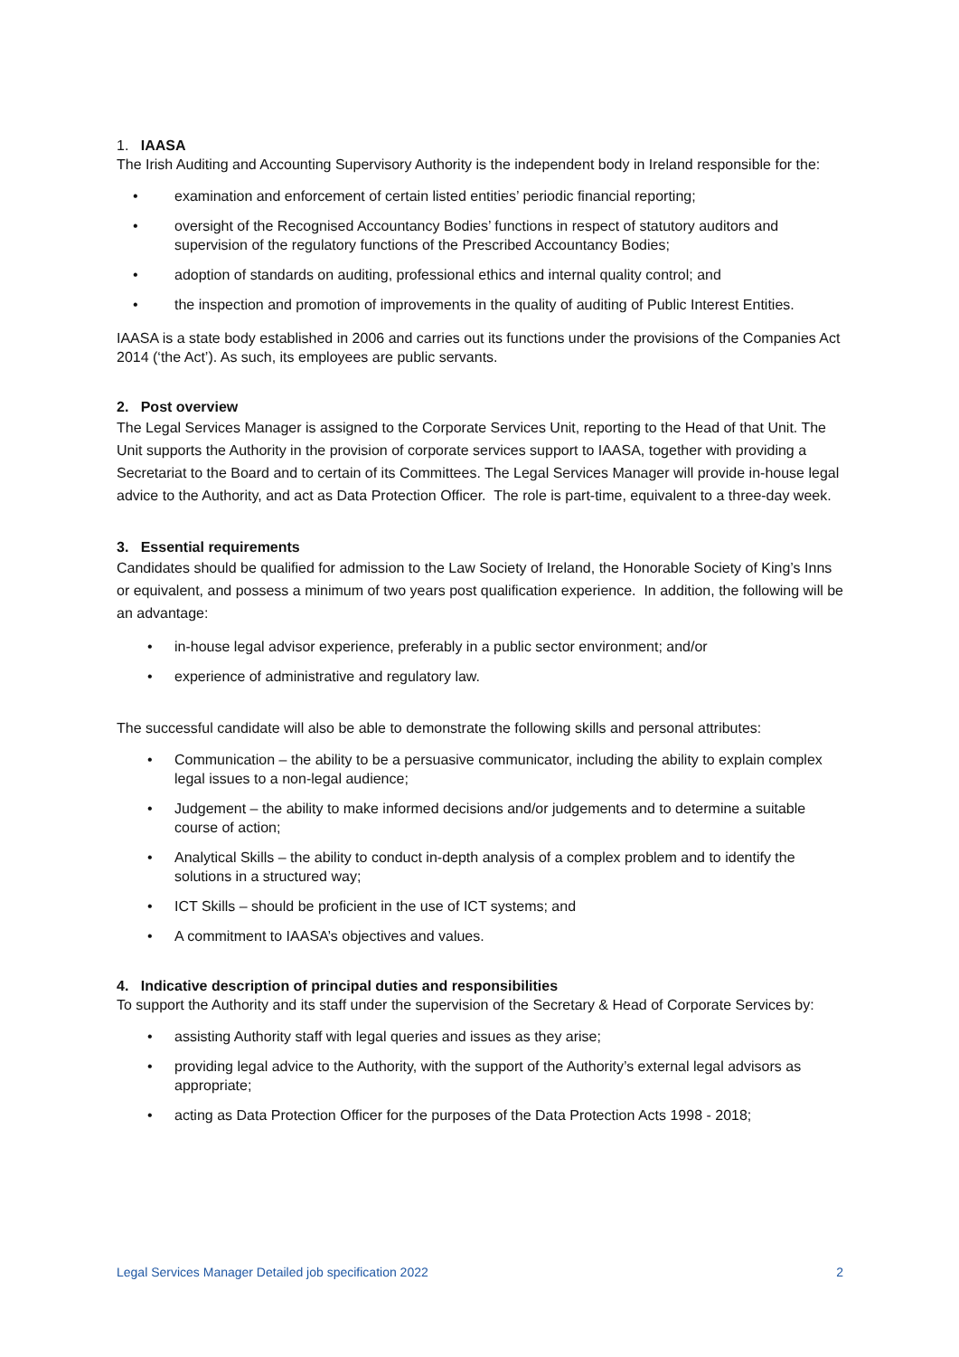1. IAASA
The Irish Auditing and Accounting Supervisory Authority is the independent body in Ireland responsible for the:
• examination and enforcement of certain listed entities’ periodic financial reporting;
• oversight of the Recognised Accountancy Bodies’ functions in respect of statutory auditors and supervision of the regulatory functions of the Prescribed Accountancy Bodies;
• adoption of standards on auditing, professional ethics and internal quality control; and
• the inspection and promotion of improvements in the quality of auditing of Public Interest Entities.
IAASA is a state body established in 2006 and carries out its functions under the provisions of the Companies Act 2014 (‘the Act’). As such, its employees are public servants.
2. Post overview
The Legal Services Manager is assigned to the Corporate Services Unit, reporting to the Head of that Unit. The Unit supports the Authority in the provision of corporate services support to IAASA, together with providing a Secretariat to the Board and to certain of its Committees. The Legal Services Manager will provide in-house legal advice to the Authority, and act as Data Protection Officer. The role is part-time, equivalent to a three-day week.
3. Essential requirements
Candidates should be qualified for admission to the Law Society of Ireland, the Honorable Society of King’s Inns or equivalent, and possess a minimum of two years post qualification experience. In addition, the following will be an advantage:
• in-house legal advisor experience, preferably in a public sector environment; and/or
• experience of administrative and regulatory law.
The successful candidate will also be able to demonstrate the following skills and personal attributes:
• Communication – the ability to be a persuasive communicator, including the ability to explain complex legal issues to a non-legal audience;
• Judgement – the ability to make informed decisions and/or judgements and to determine a suitable course of action;
• Analytical Skills – the ability to conduct in-depth analysis of a complex problem and to identify the solutions in a structured way;
• ICT Skills – should be proficient in the use of ICT systems; and
• A commitment to IAASA’s objectives and values.
4. Indicative description of principal duties and responsibilities
To support the Authority and its staff under the supervision of the Secretary & Head of Corporate Services by:
• assisting Authority staff with legal queries and issues as they arise;
• providing legal advice to the Authority, with the support of the Authority’s external legal advisors as appropriate;
• acting as Data Protection Officer for the purposes of the Data Protection Acts 1998 - 2018;
Legal Services Manager Detailed job specification 2022 2